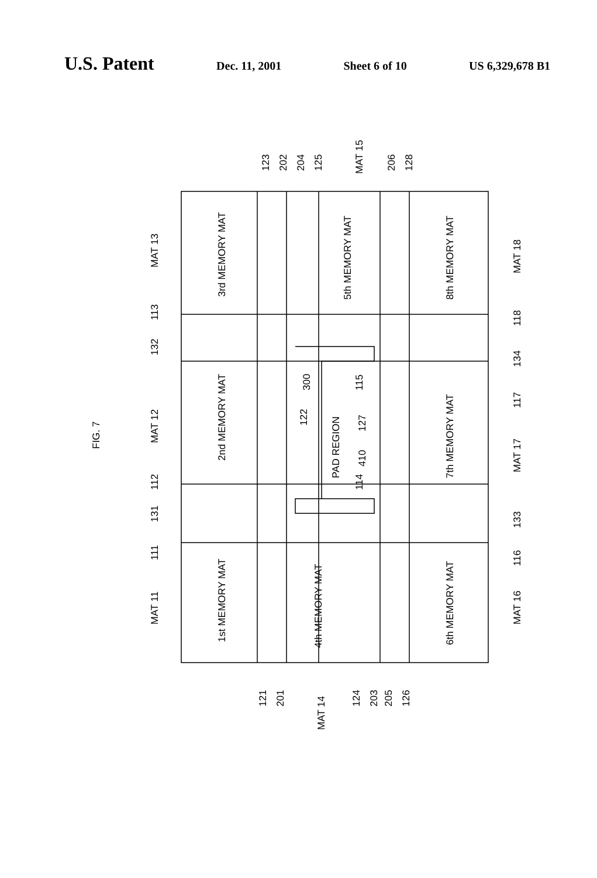U.S. Patent Dec. 11, 2001 Sheet 6 of 10 US 6,329,678 B1
FIG. 7
3rd MEMORY MAT
2nd MEMORY MAT
1st MEMORY MAT
4th MEMORY MAT
5th MEMORY MAT
8th MEMORY MAT
7th MEMORY MAT
6th MEMORY MAT
PAD REGION
300
MAT 13
113
132
MAT 12
112
131
111
MAT 11
123
202
204
125
MAT 15
206
128
MAT 18
118
134
117
MAT 17
133
116
MAT 16
122
115
127
410
114
121
201
MAT 14
124
203
205
126